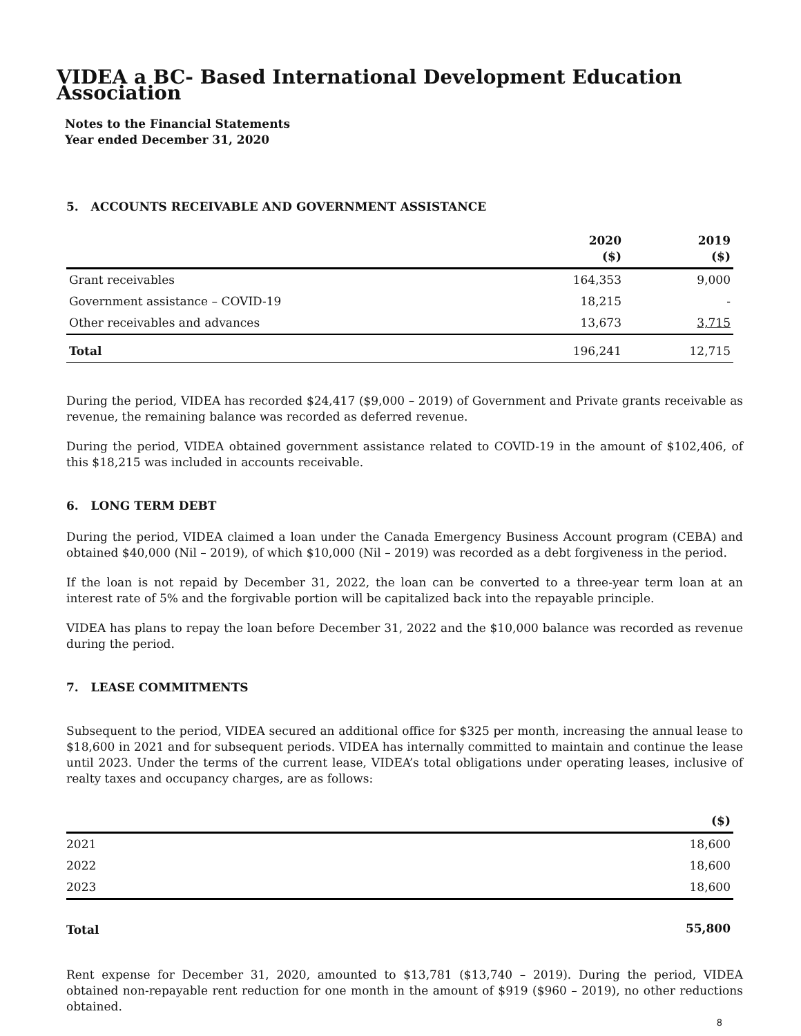VIDEA a BC- Based International Development Education Association
Notes to the Financial Statements
Year ended December 31, 2020
5. ACCOUNTS RECEIVABLE AND GOVERNMENT ASSISTANCE
| | 2020 ($) | 2019 ($) |
| --- | --- | --- |
| Grant receivables | 164,353 | 9,000 |
| Government assistance – COVID-19 | 18,215 | - |
| Other receivables and advances | 13,673 | 3,715 |
| Total | 196,241 | 12,715 |
During the period, VIDEA has recorded $24,417 ($9,000 – 2019) of Government and Private grants receivable as revenue, the remaining balance was recorded as deferred revenue.
During the period, VIDEA obtained government assistance related to COVID-19 in the amount of $102,406, of this $18,215 was included in accounts receivable.
6. LONG TERM DEBT
During the period, VIDEA claimed a loan under the Canada Emergency Business Account program (CEBA) and obtained $40,000 (Nil – 2019), of which $10,000 (Nil – 2019) was recorded as a debt forgiveness in the period.
If the loan is not repaid by December 31, 2022, the loan can be converted to a three-year term loan at an interest rate of 5% and the forgivable portion will be capitalized back into the repayable principle.
VIDEA has plans to repay the loan before December 31, 2022 and the $10,000 balance was recorded as revenue during the period.
7. LEASE COMMITMENTS
Subsequent to the period, VIDEA secured an additional office for $325 per month, increasing the annual lease to $18,600 in 2021 and for subsequent periods. VIDEA has internally committed to maintain and continue the lease until 2023. Under the terms of the current lease, VIDEA’s total obligations under operating leases, inclusive of realty taxes and occupancy charges, are as follows:
| | ($) |
| --- | --- |
| 2021 | 18,600 |
| 2022 | 18,600 |
| 2023 | 18,600 |
| Total | 55,800 |
Rent expense for December 31, 2020, amounted to $13,781 ($13,740 – 2019). During the period, VIDEA obtained non-repayable rent reduction for one month in the amount of $919 ($960 – 2019), no other reductions obtained.
8